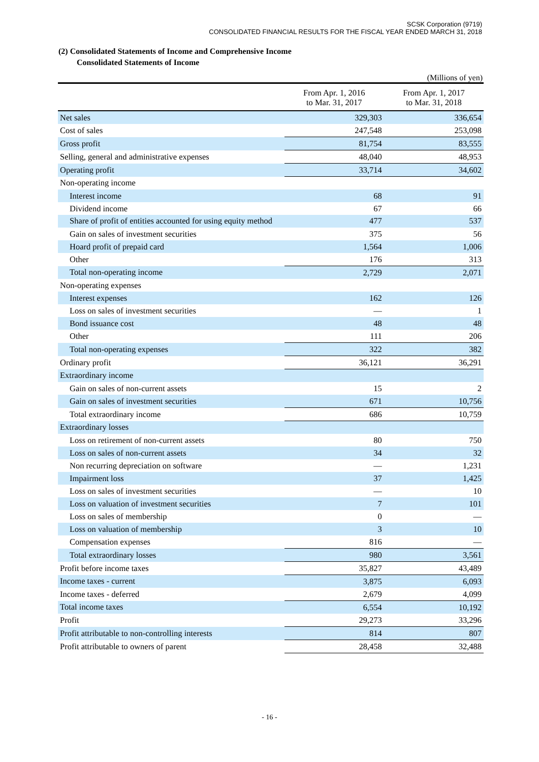SCSK Corporation (9719)
CONSOLIDATED FINANCIAL RESULTS FOR THE FISCAL YEAR ENDED MARCH 31, 2018
(2) Consolidated Statements of Income and Comprehensive Income
Consolidated Statements of Income
(Millions of yen)
| | From Apr. 1, 2016 to Mar. 31, 2017 | From Apr. 1, 2017 to Mar. 31, 2018 |
| --- | --- | --- |
| Net sales | 329,303 | 336,654 |
| Cost of sales | 247,548 | 253,098 |
| Gross profit | 81,754 | 83,555 |
| Selling, general and administrative expenses | 48,040 | 48,953 |
| Operating profit | 33,714 | 34,602 |
| Non-operating income | | |
| Interest income | 68 | 91 |
| Dividend income | 67 | 66 |
| Share of profit of entities accounted for using equity method | 477 | 537 |
| Gain on sales of investment securities | 375 | 56 |
| Hoard profit of prepaid card | 1,564 | 1,006 |
| Other | 176 | 313 |
| Total non-operating income | 2,729 | 2,071 |
| Non-operating expenses | | |
| Interest expenses | 162 | 126 |
| Loss on sales of investment securities | — | 1 |
| Bond issuance cost | 48 | 48 |
| Other | 111 | 206 |
| Total non-operating expenses | 322 | 382 |
| Ordinary profit | 36,121 | 36,291 |
| Extraordinary income | | |
| Gain on sales of non-current assets | 15 | 2 |
| Gain on sales of investment securities | 671 | 10,756 |
| Total extraordinary income | 686 | 10,759 |
| Extraordinary losses | | |
| Loss on retirement of non-current assets | 80 | 750 |
| Loss on sales of non-current assets | 34 | 32 |
| Non recurring depreciation on software | — | 1,231 |
| Impairment loss | 37 | 1,425 |
| Loss on sales of investment securities | — | 10 |
| Loss on valuation of investment securities | 7 | 101 |
| Loss on sales of membership | 0 | — |
| Loss on valuation of membership | 3 | 10 |
| Compensation expenses | 816 | — |
| Total extraordinary losses | 980 | 3,561 |
| Profit before income taxes | 35,827 | 43,489 |
| Income taxes - current | 3,875 | 6,093 |
| Income taxes - deferred | 2,679 | 4,099 |
| Total income taxes | 6,554 | 10,192 |
| Profit | 29,273 | 33,296 |
| Profit attributable to non-controlling interests | 814 | 807 |
| Profit attributable to owners of parent | 28,458 | 32,488 |
- 16 -